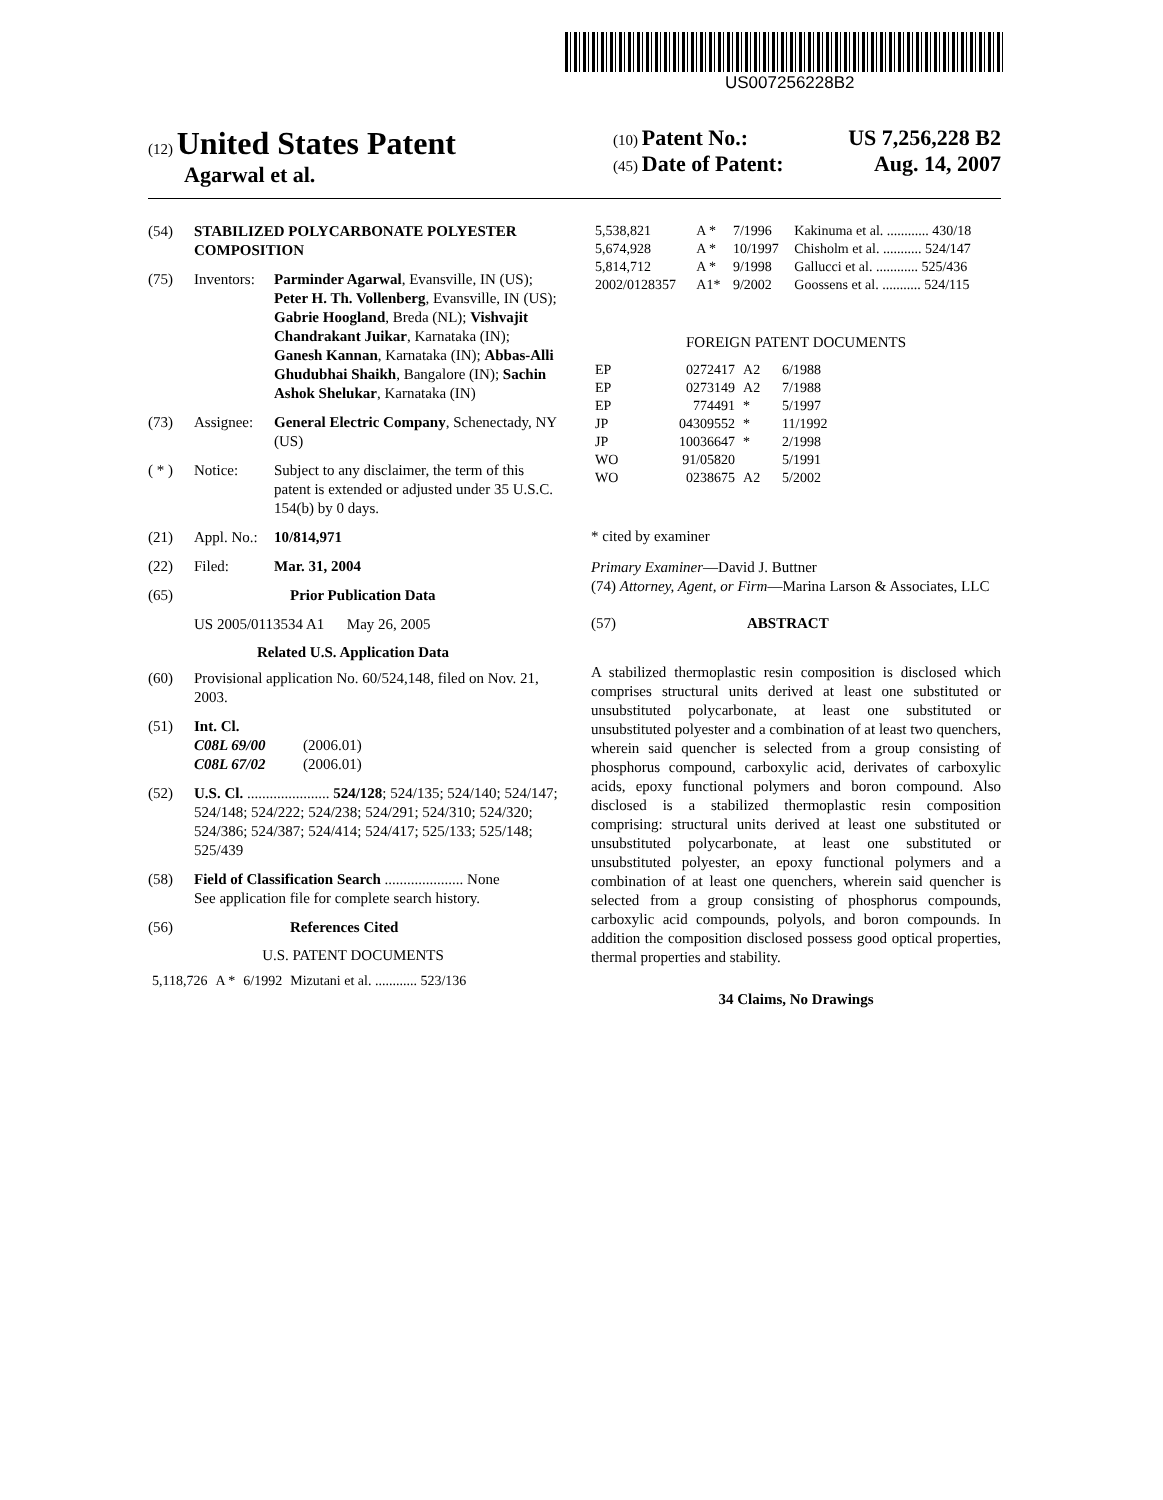US007256228B2
(12) United States Patent
Agarwal et al.
(10) Patent No.: US 7,256,228 B2
(45) Date of Patent: Aug. 14, 2007
(54) STABILIZED POLYCARBONATE POLYESTER COMPOSITION
(75) Inventors: Parminder Agarwal, Evansville, IN (US); Peter H. Th. Vollenberg, Evansville, IN (US); Gabrie Hoogland, Breda (NL); Vishvajit Chandrakant Juikar, Karnataka (IN); Ganesh Kannan, Karnataka (IN); Abbas-Alli Ghudubhai Shaikh, Bangalore (IN); Sachin Ashok Shelukar, Karnataka (IN)
(73) Assignee: General Electric Company, Schenectady, NY (US)
( * ) Notice: Subject to any disclaimer, the term of this patent is extended or adjusted under 35 U.S.C. 154(b) by 0 days.
(21) Appl. No.: 10/814,971
(22) Filed: Mar. 31, 2004
(65) Prior Publication Data
US 2005/0113534 A1 May 26, 2005
Related U.S. Application Data
(60) Provisional application No. 60/524,148, filed on Nov. 21, 2003.
(51) Int. Cl.
C08L 69/00 (2006.01)
C08L 67/02 (2006.01)
(52) U.S. Cl. ...................... 524/128; 524/135; 524/140; 524/147; 524/148; 524/222; 524/238; 524/291; 524/310; 524/320; 524/386; 524/387; 524/414; 524/417; 525/133; 525/148; 525/439
(58) Field of Classification Search ..................... None
See application file for complete search history.
(56) References Cited
U.S. PATENT DOCUMENTS
| 5,118,726 | A * | 6/1992 | Mizutani et al. ............ 523/136 |
| 5,538,821 | A * | 7/1996 | Kakinuma et al. ............ 430/18 |
| 5,674,928 | A * | 10/1997 | Chisholm et al. ........... 524/147 |
| 5,814,712 | A * | 9/1998 | Gallucci et al. ............ 525/436 |
| 2002/0128357 | A1* | 9/2002 | Goossens et al. ........... 524/115 |
FOREIGN PATENT DOCUMENTS
| EP | 0272417 | A2 | 6/1988 |
| EP | 0273149 | A2 | 7/1988 |
| EP | 774491 | * | 5/1997 |
| JP | 04309552 | * | 11/1992 |
| JP | 10036647 | * | 2/1998 |
| WO | 91/05820 | | 5/1991 |
| WO | 0238675 | A2 | 5/2002 |
* cited by examiner
Primary Examiner—David J. Buttner
(74) Attorney, Agent, or Firm—Marina Larson & Associates, LLC
(57) ABSTRACT
A stabilized thermoplastic resin composition is disclosed which comprises structural units derived at least one substituted or unsubstituted polycarbonate, at least one substituted or unsubstituted polyester and a combination of at least two quenchers, wherein said quencher is selected from a group consisting of phosphorus compound, carboxylic acid, derivates of carboxylic acids, epoxy functional polymers and boron compound. Also disclosed is a stabilized thermoplastic resin composition comprising: structural units derived at least one substituted or unsubstituted polycarbonate, at least one substituted or unsubstituted polyester, an epoxy functional polymers and a combination of at least one quenchers, wherein said quencher is selected from a group consisting of phosphorus compounds, carboxylic acid compounds, polyols, and boron compounds. In addition the composition disclosed possess good optical properties, thermal properties and stability.
34 Claims, No Drawings